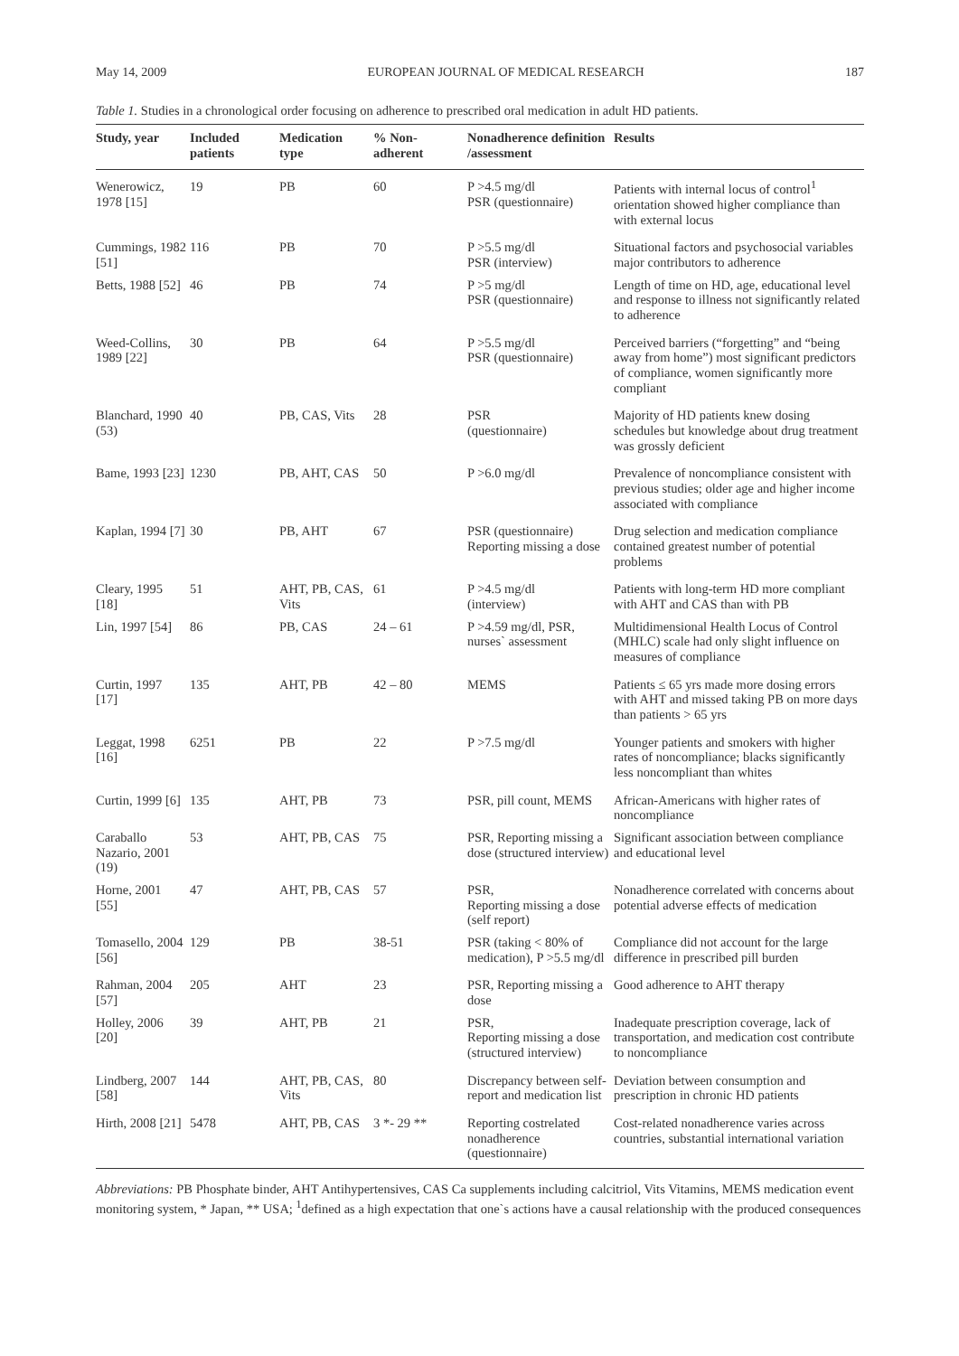May 14, 2009 EUROPEAN JOURNAL OF MEDICAL RESEARCH 187
Table 1. Studies in a chronological order focusing on adherence to prescribed oral medication in adult HD patients.
| Study, year | Included patients | Medication type | % Non-adherent | Nonadherence definition /assessment | Results |
| --- | --- | --- | --- | --- | --- |
| Wenerowicz, 1978 [15] | 19 | PB | 60 | P >4.5 mg/dl PSR (questionnaire) | Patients with internal locus of control<sup>1</sup> orientation showed higher compliance than with external locus |
| Cummings, 1982 [51] | 116 | PB | 70 | P >5.5 mg/dl PSR (interview) | Situational factors and psychosocial variables major contributors to adherence |
| Betts, 1988 [52] | 46 | PB | 74 | P >5 mg/dl PSR (questionnaire) | Length of time on HD, age, educational level and response to illness not significantly related to adherence |
| Weed-Collins, 1989 [22] | 30 | PB | 64 | P >5.5 mg/dl PSR (questionnaire) | Perceived barriers (“forgetting” and “being away from home”) most significant predictors of compliance, women significantly more compliant |
| Blanchard, 1990 (53) | 40 | PB, CAS, Vits | 28 | PSR (questionnaire) | Majority of HD patients knew dosing schedules but knowledge about drug treatment was grossly deficient |
| Bame, 1993 [23] | 1230 | PB, AHT, CAS | 50 | P >6.0 mg/dl | Prevalence of noncompliance consistent with previous studies; older age and higher income associated with compliance |
| Kaplan, 1994 [7] | 30 | PB, AHT | 67 | PSR (questionnaire) Reporting missing a dose | Drug selection and medication compliance contained greatest number of potential problems |
| Cleary, 1995 [18] | 51 | AHT, PB, CAS, Vits | 61 | P >4.5 mg/dl (interview) | Patients with long-term HD more compliant with AHT and CAS than with PB |
| Lin, 1997 [54] | 86 | PB, CAS | 24 – 61 | P >4.59 mg/dl, PSR, nurses` assessment | Multidimensional Health Locus of Control (MHLC) scale had only slight influence on measures of compliance |
| Curtin, 1997 [17] | 135 | AHT, PB | 42 – 80 | MEMS | Patients ≤ 65 yrs made more dosing errors with AHT and missed taking PB on more days than patients > 65 yrs |
| Leggat, 1998 [16] | 6251 | PB | 22 | P >7.5 mg/dl | Younger patients and smokers with higher rates of noncompliance; blacks significantly less noncompliant than whites |
| Curtin, 1999 [6] | 135 | AHT, PB | 73 | PSR, pill count, MEMS | African-Americans with higher rates of noncompliance |
| Caraballo Nazario, 2001 (19) | 53 | AHT, PB, CAS | 75 | PSR, Reporting missing a dose (structured interview) | Significant association between compliance and educational level |
| Horne, 2001 [55] | 47 | AHT, PB, CAS | 57 | PSR, Reporting missing a dose (self report) | Nonadherence correlated with concerns about potential adverse effects of medication |
| Tomasello, 2004 [56] | 129 | PB | 38-51 | PSR (taking < 80% of medication), P >5.5 mg/dl | Compliance did not account for the large difference in prescribed pill burden |
| Rahman, 2004 [57] | 205 | AHT | 23 | PSR, Reporting missing a dose | Good adherence to AHT therapy |
| Holley, 2006 [20] | 39 | AHT, PB | 21 | PSR, Reporting missing a dose (structured interview) | Inadequate prescription coverage, lack of transportation, and medication cost contribute to noncompliance |
| Lindberg, 2007 [58] | 144 | AHT, PB, CAS, Vits | 80 | Discrepancy between self-report and medication list | Deviation between consumption and prescription in chronic HD patients |
| Hirth, 2008 [21] | 5478 | AHT, PB, CAS | 3 *- 29 ** | Reporting costrelated nonadherence (questionnaire) | Cost-related nonadherence varies across countries, substantial international variation |
Abbreviations: PB Phosphate binder, AHT Antihypertensives, CAS Ca supplements including calcitriol, Vits Vitamins, MEMS medication event monitoring system, * Japan, ** USA; <sup>1</sup>defined as a high expectation that one`s actions have a causal relationship with the produced consequences